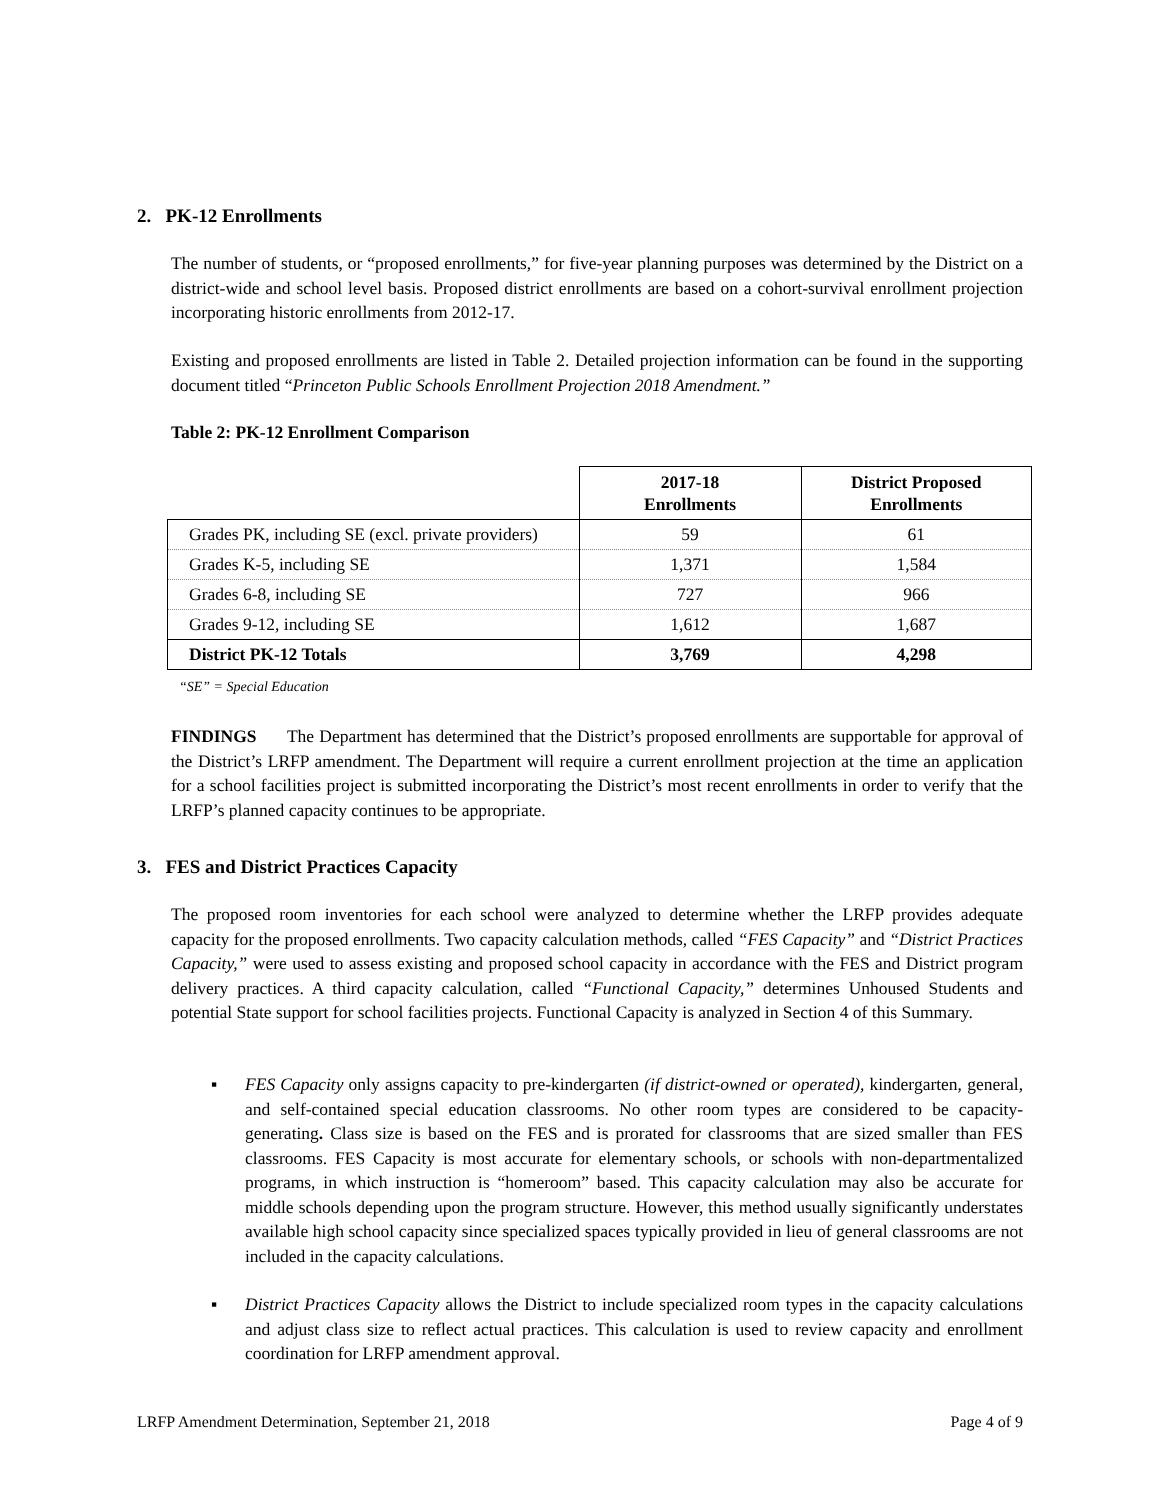2. PK-12 Enrollments
The number of students, or “proposed enrollments,” for five-year planning purposes was determined by the District on a district-wide and school level basis. Proposed district enrollments are based on a cohort-survival enrollment projection incorporating historic enrollments from 2012-17.
Existing and proposed enrollments are listed in Table 2. Detailed projection information can be found in the supporting document titled “Princeton Public Schools Enrollment Projection 2018 Amendment.”
Table 2: PK-12 Enrollment Comparison
| | 2017-18 Enrollments | District Proposed Enrollments |
| --- | --- | --- |
| Grades PK, including SE (excl. private providers) | 59 | 61 |
| Grades K-5, including SE | 1,371 | 1,584 |
| Grades 6-8, including SE | 727 | 966 |
| Grades 9-12, including SE | 1,612 | 1,687 |
| District PK-12 Totals | 3,769 | 4,298 |
“SE” = Special Education
FINDINGS The Department has determined that the District’s proposed enrollments are supportable for approval of the District’s LRFP amendment. The Department will require a current enrollment projection at the time an application for a school facilities project is submitted incorporating the District’s most recent enrollments in order to verify that the LRFP’s planned capacity continues to be appropriate.
3. FES and District Practices Capacity
The proposed room inventories for each school were analyzed to determine whether the LRFP provides adequate capacity for the proposed enrollments. Two capacity calculation methods, called “FES Capacity” and “District Practices Capacity,” were used to assess existing and proposed school capacity in accordance with the FES and District program delivery practices. A third capacity calculation, called “Functional Capacity,” determines Unhoused Students and potential State support for school facilities projects. Functional Capacity is analyzed in Section 4 of this Summary.
▪ FES Capacity only assigns capacity to pre-kindergarten (if district-owned or operated), kindergarten, general, and self-contained special education classrooms. No other room types are considered to be capacity-generating. Class size is based on the FES and is prorated for classrooms that are sized smaller than FES classrooms. FES Capacity is most accurate for elementary schools, or schools with non-departmentalized programs, in which instruction is “homeroom” based. This capacity calculation may also be accurate for middle schools depending upon the program structure. However, this method usually significantly understates available high school capacity since specialized spaces typically provided in lieu of general classrooms are not included in the capacity calculations.
▪ District Practices Capacity allows the District to include specialized room types in the capacity calculations and adjust class size to reflect actual practices. This calculation is used to review capacity and enrollment coordination for LRFP amendment approval.
LRFP Amendment Determination, September 21, 2018 Page 4 of 9